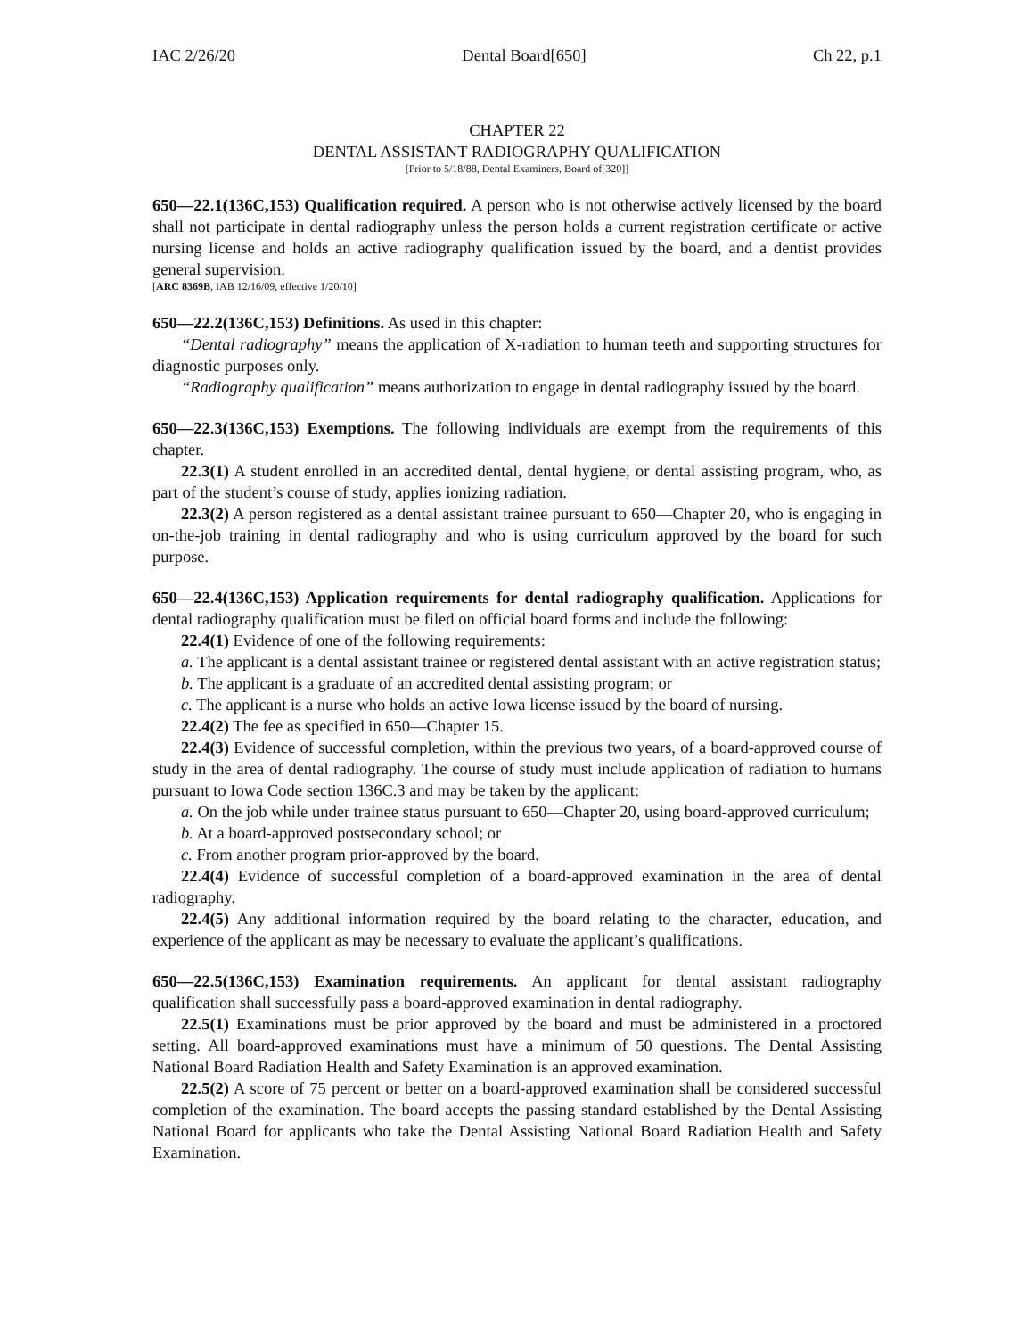IAC 2/26/20 Dental Board[650] Ch 22, p.1
CHAPTER 22
DENTAL ASSISTANT RADIOGRAPHY QUALIFICATION
[Prior to 5/18/88, Dental Examiners, Board of[320]]
650—22.1(136C,153) Qualification required. A person who is not otherwise actively licensed by the board shall not participate in dental radiography unless the person holds a current registration certificate or active nursing license and holds an active radiography qualification issued by the board, and a dentist provides general supervision.
[ARC 8369B, IAB 12/16/09, effective 1/20/10]
650—22.2(136C,153) Definitions. As used in this chapter:
“Dental radiography” means the application of X-radiation to human teeth and supporting structures for diagnostic purposes only.
“Radiography qualification” means authorization to engage in dental radiography issued by the board.
650—22.3(136C,153) Exemptions. The following individuals are exempt from the requirements of this chapter.
22.3(1) A student enrolled in an accredited dental, dental hygiene, or dental assisting program, who, as part of the student’s course of study, applies ionizing radiation.
22.3(2) A person registered as a dental assistant trainee pursuant to 650—Chapter 20, who is engaging in on-the-job training in dental radiography and who is using curriculum approved by the board for such purpose.
650—22.4(136C,153) Application requirements for dental radiography qualification. Applications for dental radiography qualification must be filed on official board forms and include the following:
22.4(1) Evidence of one of the following requirements:
a. The applicant is a dental assistant trainee or registered dental assistant with an active registration status;
b. The applicant is a graduate of an accredited dental assisting program; or
c. The applicant is a nurse who holds an active Iowa license issued by the board of nursing.
22.4(2) The fee as specified in 650—Chapter 15.
22.4(3) Evidence of successful completion, within the previous two years, of a board-approved course of study in the area of dental radiography. The course of study must include application of radiation to humans pursuant to Iowa Code section 136C.3 and may be taken by the applicant:
a. On the job while under trainee status pursuant to 650—Chapter 20, using board-approved curriculum;
b. At a board-approved postsecondary school; or
c. From another program prior-approved by the board.
22.4(4) Evidence of successful completion of a board-approved examination in the area of dental radiography.
22.4(5) Any additional information required by the board relating to the character, education, and experience of the applicant as may be necessary to evaluate the applicant’s qualifications.
650—22.5(136C,153) Examination requirements. An applicant for dental assistant radiography qualification shall successfully pass a board-approved examination in dental radiography.
22.5(1) Examinations must be prior approved by the board and must be administered in a proctored setting. All board-approved examinations must have a minimum of 50 questions. The Dental Assisting National Board Radiation Health and Safety Examination is an approved examination.
22.5(2) A score of 75 percent or better on a board-approved examination shall be considered successful completion of the examination. The board accepts the passing standard established by the Dental Assisting National Board for applicants who take the Dental Assisting National Board Radiation Health and Safety Examination.